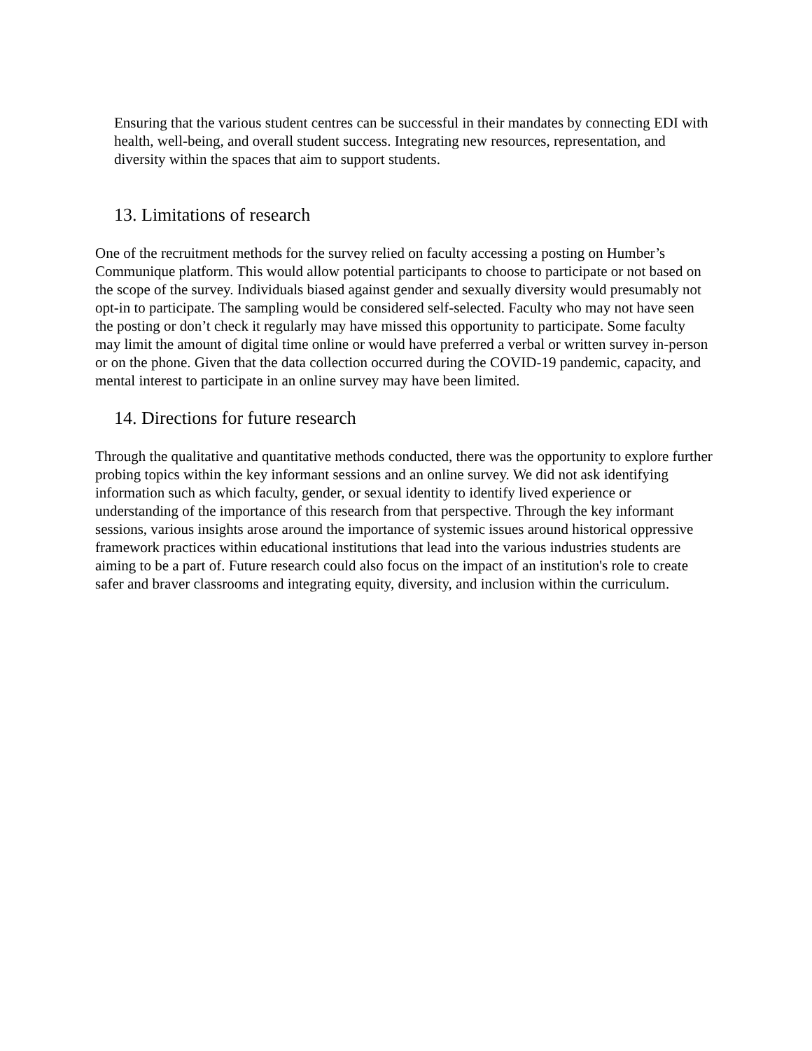Ensuring that the various student centres can be successful in their mandates by connecting EDI with health, well-being, and overall student success. Integrating new resources, representation, and diversity within the spaces that aim to support students.
13. Limitations of research
One of the recruitment methods for the survey relied on faculty accessing a posting on Humber’s Communique platform. This would allow potential participants to choose to participate or not based on the scope of the survey. Individuals biased against gender and sexually diversity would presumably not opt-in to participate. The sampling would be considered self-selected. Faculty who may not have seen the posting or don’t check it regularly may have missed this opportunity to participate. Some faculty may limit the amount of digital time online or would have preferred a verbal or written survey in-person or on the phone. Given that the data collection occurred during the COVID-19 pandemic, capacity, and mental interest to participate in an online survey may have been limited.
14. Directions for future research
Through the qualitative and quantitative methods conducted, there was the opportunity to explore further probing topics within the key informant sessions and an online survey. We did not ask identifying information such as which faculty, gender, or sexual identity to identify lived experience or understanding of the importance of this research from that perspective. Through the key informant sessions, various insights arose around the importance of systemic issues around historical oppressive framework practices within educational institutions that lead into the various industries students are aiming to be a part of. Future research could also focus on the impact of an institution's role to create safer and braver classrooms and integrating equity, diversity, and inclusion within the curriculum.